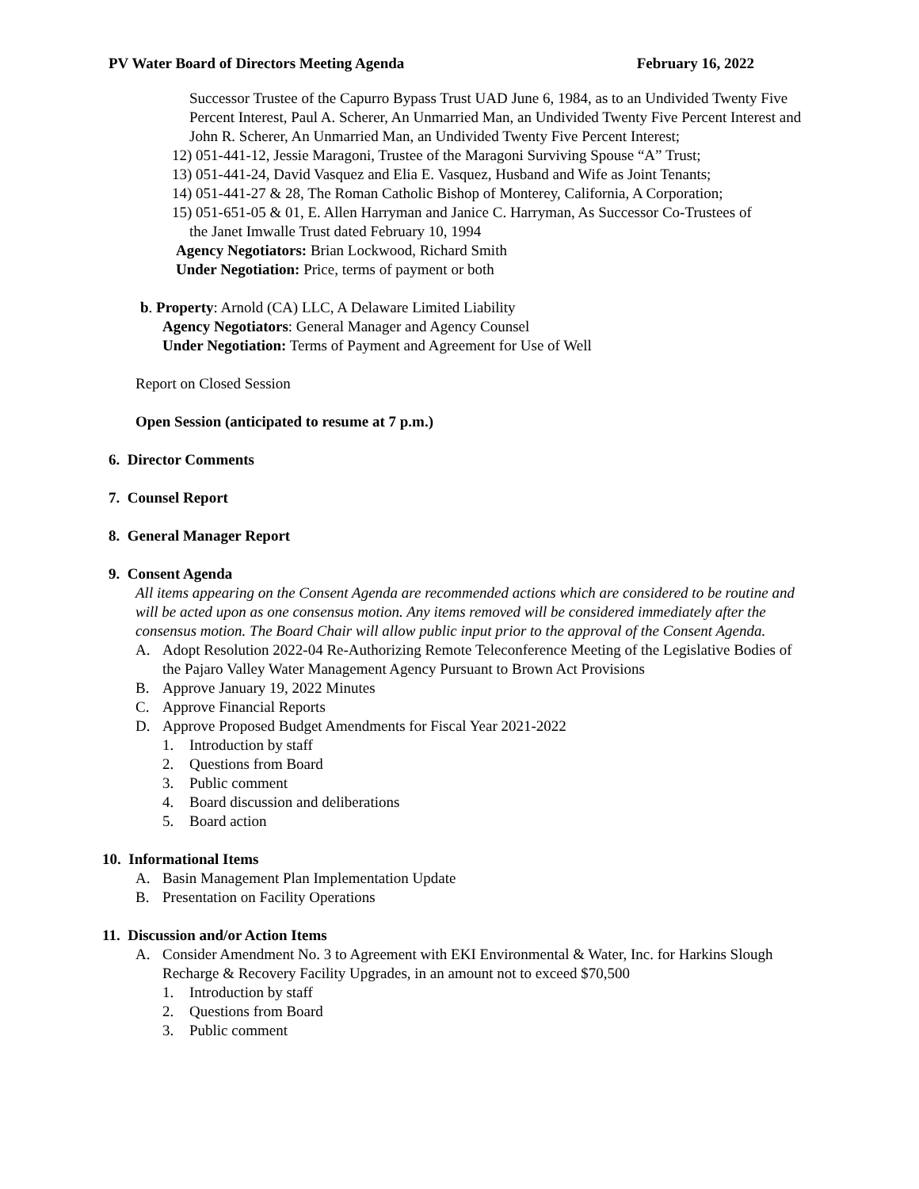PV Water Board of Directors Meeting Agenda February 16, 2022
Successor Trustee of the Capurro Bypass Trust UAD June 6, 1984, as to an Undivided Twenty Five Percent Interest, Paul A. Scherer, An Unmarried Man, an Undivided Twenty Five Percent Interest and John R. Scherer, An Unmarried Man, an Undivided Twenty Five Percent Interest;
12) 051-441-12, Jessie Maragoni, Trustee of the Maragoni Surviving Spouse “A” Trust;
13) 051-441-24, David Vasquez and Elia E. Vasquez, Husband and Wife as Joint Tenants;
14) 051-441-27 & 28, The Roman Catholic Bishop of Monterey, California, A Corporation;
15) 051-651-05 & 01, E. Allen Harryman and Janice C. Harryman, As Successor Co-Trustees of
the Janet Imwalle Trust dated February 10, 1994
Agency Negotiators: Brian Lockwood, Richard Smith
Under Negotiation: Price, terms of payment or both
b. Property: Arnold (CA) LLC, A Delaware Limited Liability
Agency Negotiators: General Manager and Agency Counsel
Under Negotiation: Terms of Payment and Agreement for Use of Well
Report on Closed Session
Open Session (anticipated to resume at 7 p.m.)
6. Director Comments
7. Counsel Report
8. General Manager Report
9. Consent Agenda
All items appearing on the Consent Agenda are recommended actions which are considered to be routine and will be acted upon as one consensus motion. Any items removed will be considered immediately after the consensus motion. The Board Chair will allow public input prior to the approval of the Consent Agenda.
A. Adopt Resolution 2022-04 Re-Authorizing Remote Teleconference Meeting of the Legislative Bodies of the Pajaro Valley Water Management Agency Pursuant to Brown Act Provisions
B. Approve January 19, 2022 Minutes
C. Approve Financial Reports
D. Approve Proposed Budget Amendments for Fiscal Year 2021-2022
1. Introduction by staff
2. Questions from Board
3. Public comment
4. Board discussion and deliberations
5. Board action
10. Informational Items
A. Basin Management Plan Implementation Update
B. Presentation on Facility Operations
11. Discussion and/or Action Items
A. Consider Amendment No. 3 to Agreement with EKI Environmental & Water, Inc. for Harkins Slough Recharge & Recovery Facility Upgrades, in an amount not to exceed $70,500
1. Introduction by staff
2. Questions from Board
3. Public comment